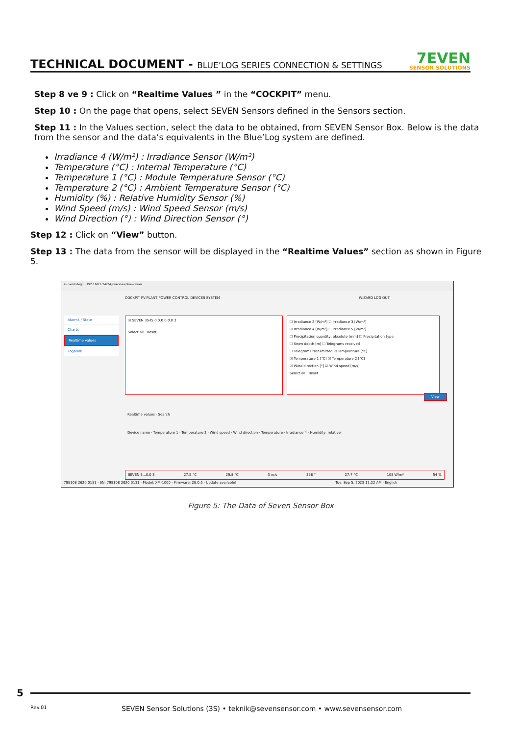TECHNICAL DOCUMENT - BLUE’LOG SERIES CONNECTION & SETTINGS
7EVEN
SENSOR SOLUTIONS
Step 8 ve 9 : Click on “Realtime Values ” in the “COCKPIT” menu.
Step 10 : On the page that opens, select SEVEN Sensors defined in the Sensors section.
Step 11 : In the Values section, select the data to be obtained, from SEVEN Sensor Box. Below is the data from the sensor and the data’s equivalents in the Blue’Log system are defined.
Irradiance 4 (W/m²) : Irradiance Sensor (W/m²)
Temperature (°C) : Internal Temperature (°C)
Temperature 1 (°C) : Module Temperature Sensor (°C)
Temperature 2 (°C) : Ambient Temperature Sensor (°C)
Humidity (%) : Relative Humidity Sensor (%)
Wind Speed (m/s) : Wind Speed Sensor (m/s)
Wind Direction (°) : Wind Direction Sensor (°)
Step 12 : Click on “View” button.
Step 13 : The data from the sensor will be displayed in the “Realtime Values” section as shown in Figure 5.
Güvenli değil | 192.168.1.242/#/overview/live-values
COCKPIT PV-PLANT POWER CONTROL DEVICES SYSTEM WIZARD LOG OUT
Alarms / State
Charts
Realtime values
Logbook
☑ SEVEN 3S-IS 0.0.0.0.0.0 3
Select all · Reset
☐ Irradiance 2 [W/m²] ☐ Irradiance 3 [W/m²]
☑ Irradiance 4 [W/m²] ☐ Irradiance 5 [W/m²]
☐ Precipitation quantity, absolute [mm] ☐ Precipitation type
☐ Snow depth [m] ☐ Telegrams received
☐ Telegrams transmitted ☑ Temperature [°C]
☑ Temperature 1 [°C] ☑ Temperature 2 [°C]
☑ Wind direction [°] ☑ Wind speed [m/s]
Select all · Reset
View
Realtime values · Search
Device name · Temperature 1 · Temperature 2 · Wind speed · Wind direction · Temperature · Irradiance 4 · Humidity, relative
SEVEN 3...0.0 3 27.5 °C 29.8 °C 3 m/s 358 ° 27.7 °C 108 W/m² 54 %
798108 2620 0131 · SN: 798108 2620 0131 · Model: XM-1000 · Firmware: 28.0.5 · Update available! Tue, Sep 5, 2023 11:22 AM · English
Figure 5: The Data of Seven Sensor Box
5
Rev.01
SEVEN Sensor Solutions (3S) • teknik@sevensensor.com • www.sevensensor.com